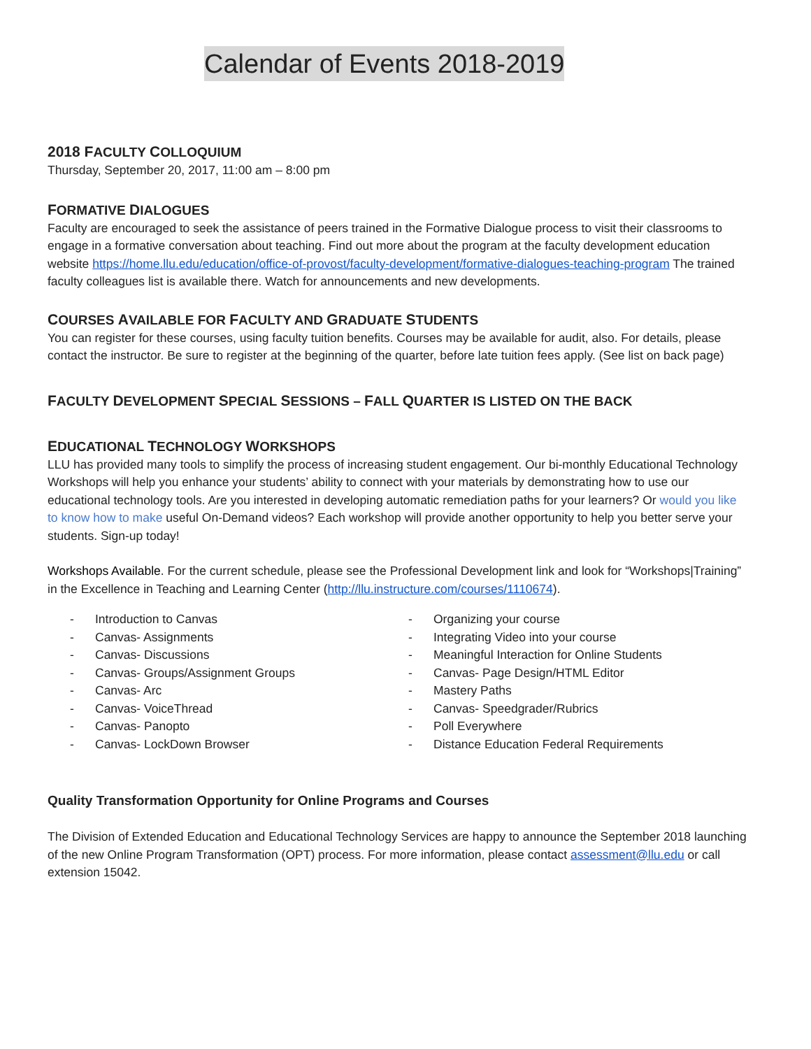Calendar of Events 2018-2019
2018 FACULTY COLLOQUIUM
Thursday, September 20, 2017, 11:00 am – 8:00 pm
FORMATIVE DIALOGUES
Faculty are encouraged to seek the assistance of peers trained in the Formative Dialogue process to visit their classrooms to engage in a formative conversation about teaching. Find out more about the program at the faculty development education website https://home.llu.edu/education/office-of-provost/faculty-development/formative-dialogues-teaching-program The trained faculty colleagues list is available there. Watch for announcements and new developments.
COURSES AVAILABLE FOR FACULTY AND GRADUATE STUDENTS
You can register for these courses, using faculty tuition benefits. Courses may be available for audit, also. For details, please contact the instructor. Be sure to register at the beginning of the quarter, before late tuition fees apply. (See list on back page)
FACULTY DEVELOPMENT SPECIAL SESSIONS – FALL QUARTER IS LISTED ON THE BACK
EDUCATIONAL TECHNOLOGY WORKSHOPS
LLU has provided many tools to simplify the process of increasing student engagement. Our bi-monthly Educational Technology Workshops will help you enhance your students’ ability to connect with your materials by demonstrating how to use our educational technology tools. Are you interested in developing automatic remediation paths for your learners? Or would you like to know how to make useful On-Demand videos? Each workshop will provide another opportunity to help you better serve your students. Sign-up today!
Workshops Available. For the current schedule, please see the Professional Development link and look for “Workshops|Training” in the Excellence in Teaching and Learning Center (http://llu.instructure.com/courses/1110674).
- Introduction to Canvas
- Canvas- Assignments
- Canvas- Discussions
- Canvas- Groups/Assignment Groups
- Canvas- Arc
- Canvas- VoiceThread
- Canvas- Panopto
- Canvas- LockDown Browser
- Organizing your course
- Integrating Video into your course
- Meaningful Interaction for Online Students
- Canvas- Page Design/HTML Editor
- Mastery Paths
- Canvas- Speedgrader/Rubrics
- Poll Everywhere
- Distance Education Federal Requirements
Quality Transformation Opportunity for Online Programs and Courses
The Division of Extended Education and Educational Technology Services are happy to announce the September 2018 launching of the new Online Program Transformation (OPT) process. For more information, please contact assessment@llu.edu or call extension 15042.